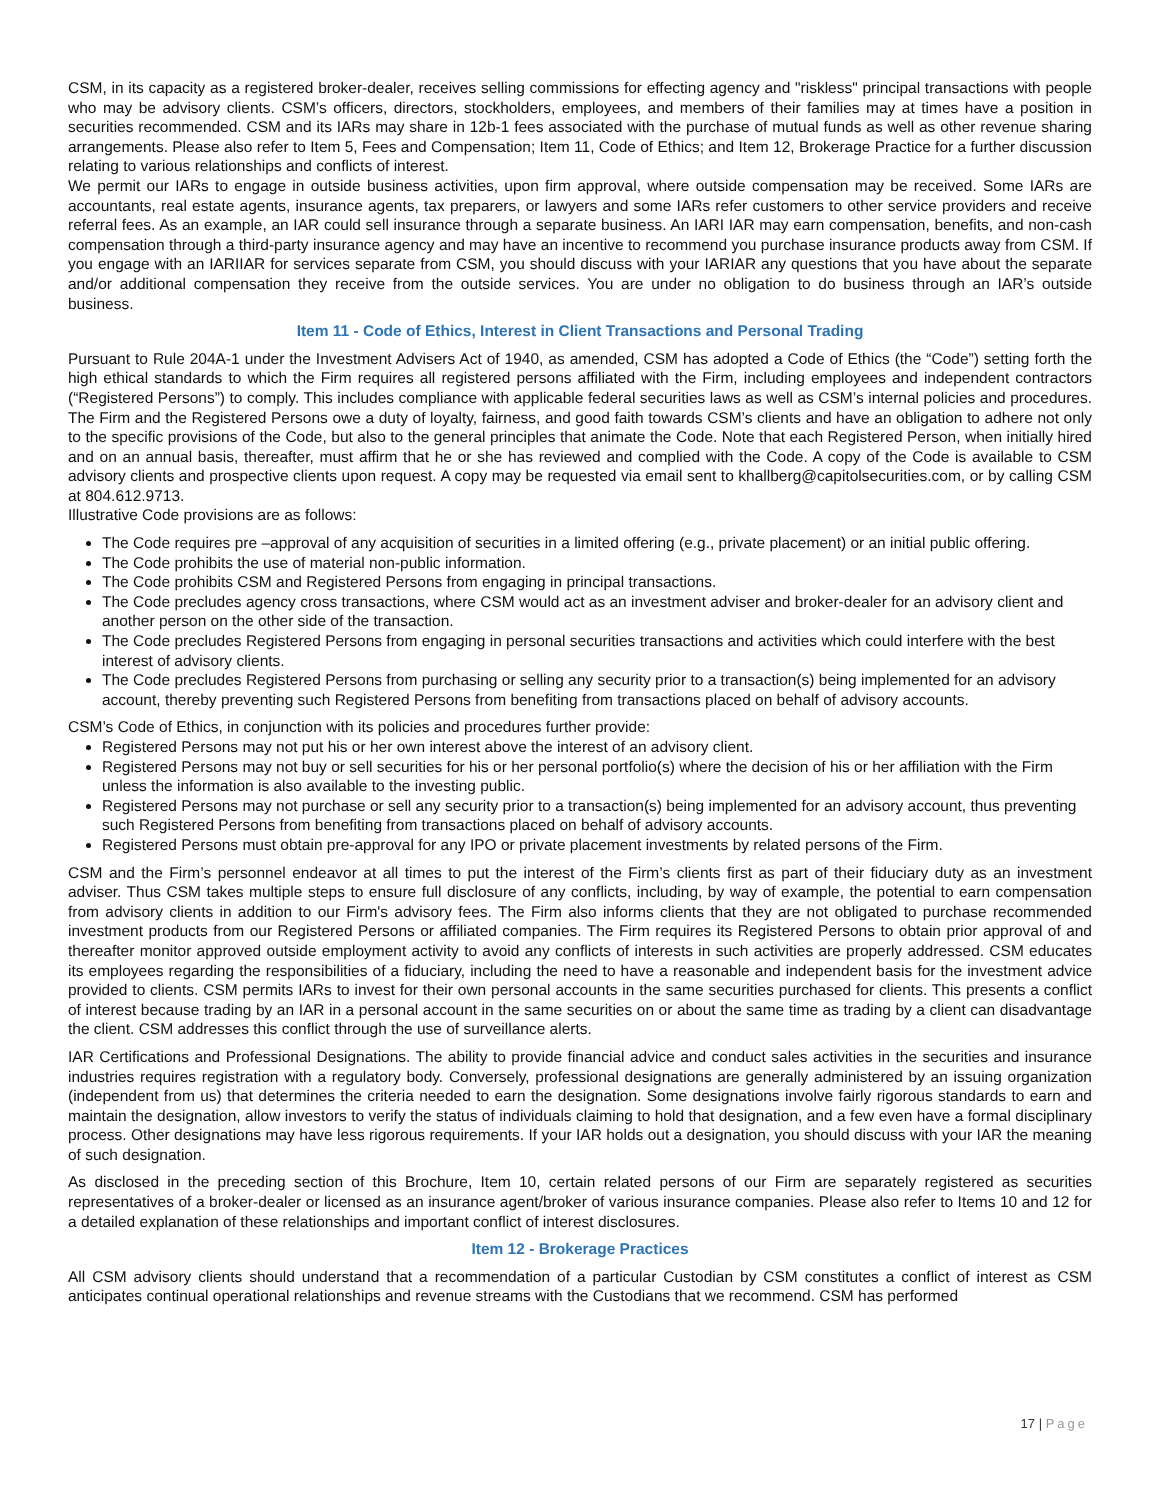CSM, in its capacity as a registered broker-dealer, receives selling commissions for effecting agency and "riskless" principal transactions with people who may be advisory clients. CSM’s officers, directors, stockholders, employees, and members of their families may at times have a position in securities recommended. CSM and its IARs may share in 12b-1 fees associated with the purchase of mutual funds as well as other revenue sharing arrangements. Please also refer to Item 5, Fees and Compensation; Item 11, Code of Ethics; and Item 12, Brokerage Practice for a further discussion relating to various relationships and conflicts of interest.
We permit our IARs to engage in outside business activities, upon firm approval, where outside compensation may be received. Some IARs are accountants, real estate agents, insurance agents, tax preparers, or lawyers and some IARs refer customers to other service providers and receive referral fees. As an example, an IAR could sell insurance through a separate business. An IARI IAR may earn compensation, benefits, and non-cash compensation through a third-party insurance agency and may have an incentive to recommend you purchase insurance products away from CSM. If you engage with an IARIIAR for services separate from CSM, you should discuss with your IARIAR any questions that you have about the separate and/or additional compensation they receive from the outside services. You are under no obligation to do business through an IAR’s outside business.
Item 11 - Code of Ethics, Interest in Client Transactions and Personal Trading
Pursuant to Rule 204A-1 under the Investment Advisers Act of 1940, as amended, CSM has adopted a Code of Ethics (the “Code”) setting forth the high ethical standards to which the Firm requires all registered persons affiliated with the Firm, including employees and independent contractors (“Registered Persons”) to comply. This includes compliance with applicable federal securities laws as well as CSM’s internal policies and procedures. The Firm and the Registered Persons owe a duty of loyalty, fairness, and good faith towards CSM’s clients and have an obligation to adhere not only to the specific provisions of the Code, but also to the general principles that animate the Code. Note that each Registered Person, when initially hired and on an annual basis, thereafter, must affirm that he or she has reviewed and complied with the Code. A copy of the Code is available to CSM advisory clients and prospective clients upon request. A copy may be requested via email sent to khallberg@capitolsecurities.com, or by calling CSM at 804.612.9713.
Illustrative Code provisions are as follows:
The Code requires pre –approval of any acquisition of securities in a limited offering (e.g., private placement) or an initial public offering.
The Code prohibits the use of material non-public information.
The Code prohibits CSM and Registered Persons from engaging in principal transactions.
The Code precludes agency cross transactions, where CSM would act as an investment adviser and broker-dealer for an advisory client and another person on the other side of the transaction.
The Code precludes Registered Persons from engaging in personal securities transactions and activities which could interfere with the best interest of advisory clients.
The Code precludes Registered Persons from purchasing or selling any security prior to a transaction(s) being implemented for an advisory account, thereby preventing such Registered Persons from benefiting from transactions placed on behalf of advisory accounts.
CSM’s Code of Ethics, in conjunction with its policies and procedures further provide:
Registered Persons may not put his or her own interest above the interest of an advisory client.
Registered Persons may not buy or sell securities for his or her personal portfolio(s) where the decision of his or her affiliation with the Firm unless the information is also available to the investing public.
Registered Persons may not purchase or sell any security prior to a transaction(s) being implemented for an advisory account, thus preventing such Registered Persons from benefiting from transactions placed on behalf of advisory accounts.
Registered Persons must obtain pre-approval for any IPO or private placement investments by related persons of the Firm.
CSM and the Firm’s personnel endeavor at all times to put the interest of the Firm’s clients first as part of their fiduciary duty as an investment adviser. Thus CSM takes multiple steps to ensure full disclosure of any conflicts, including, by way of example, the potential to earn compensation from advisory clients in addition to our Firm's advisory fees. The Firm also informs clients that they are not obligated to purchase recommended investment products from our Registered Persons or affiliated companies. The Firm requires its Registered Persons to obtain prior approval of and thereafter monitor approved outside employment activity to avoid any conflicts of interests in such activities are properly addressed. CSM educates its employees regarding the responsibilities of a fiduciary, including the need to have a reasonable and independent basis for the investment advice provided to clients. CSM permits IARs to invest for their own personal accounts in the same securities purchased for clients. This presents a conflict of interest because trading by an IAR in a personal account in the same securities on or about the same time as trading by a client can disadvantage the client. CSM addresses this conflict through the use of surveillance alerts.
IAR Certifications and Professional Designations. The ability to provide financial advice and conduct sales activities in the securities and insurance industries requires registration with a regulatory body. Conversely, professional designations are generally administered by an issuing organization (independent from us) that determines the criteria needed to earn the designation. Some designations involve fairly rigorous standards to earn and maintain the designation, allow investors to verify the status of individuals claiming to hold that designation, and a few even have a formal disciplinary process. Other designations may have less rigorous requirements. If your IAR holds out a designation, you should discuss with your IAR the meaning of such designation.
As disclosed in the preceding section of this Brochure, Item 10, certain related persons of our Firm are separately registered as securities representatives of a broker-dealer or licensed as an insurance agent/broker of various insurance companies. Please also refer to Items 10 and 12 for a detailed explanation of these relationships and important conflict of interest disclosures.
Item 12 - Brokerage Practices
All CSM advisory clients should understand that a recommendation of a particular Custodian by CSM constitutes a conflict of interest as CSM anticipates continual operational relationships and revenue streams with the Custodians that we recommend. CSM has performed
17 | Page